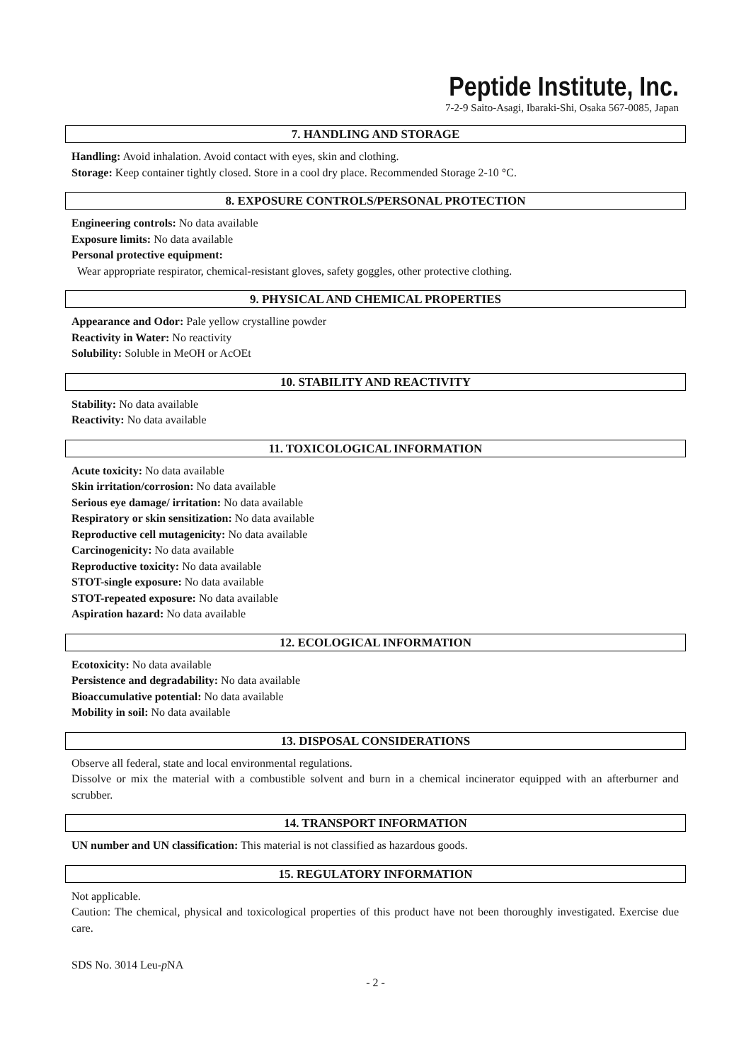Peptide Institute, Inc.
7-2-9 Saito-Asagi, Ibaraki-Shi, Osaka 567-0085, Japan
7. HANDLING AND STORAGE
Handling: Avoid inhalation. Avoid contact with eyes, skin and clothing.
Storage: Keep container tightly closed. Store in a cool dry place. Recommended Storage 2-10 °C.
8. EXPOSURE CONTROLS/PERSONAL PROTECTION
Engineering controls: No data available
Exposure limits: No data available
Personal protective equipment:
Wear appropriate respirator, chemical-resistant gloves, safety goggles, other protective clothing.
9. PHYSICAL AND CHEMICAL PROPERTIES
Appearance and Odor: Pale yellow crystalline powder
Reactivity in Water: No reactivity
Solubility: Soluble in MeOH or AcOEt
10. STABILITY AND REACTIVITY
Stability: No data available
Reactivity: No data available
11. TOXICOLOGICAL INFORMATION
Acute toxicity: No data available
Skin irritation/corrosion: No data available
Serious eye damage/ irritation: No data available
Respiratory or skin sensitization: No data available
Reproductive cell mutagenicity: No data available
Carcinogenicity: No data available
Reproductive toxicity: No data available
STOT-single exposure: No data available
STOT-repeated exposure: No data available
Aspiration hazard: No data available
12. ECOLOGICAL INFORMATION
Ecotoxicity: No data available
Persistence and degradability: No data available
Bioaccumulative potential: No data available
Mobility in soil: No data available
13. DISPOSAL CONSIDERATIONS
Observe all federal, state and local environmental regulations.
Dissolve or mix the material with a combustible solvent and burn in a chemical incinerator equipped with an afterburner and scrubber.
14. TRANSPORT INFORMATION
UN number and UN classification: This material is not classified as hazardous goods.
15. REGULATORY INFORMATION
Not applicable.
Caution: The chemical, physical and toxicological properties of this product have not been thoroughly investigated. Exercise due care.
SDS No. 3014 Leu-p NA
- 2 -